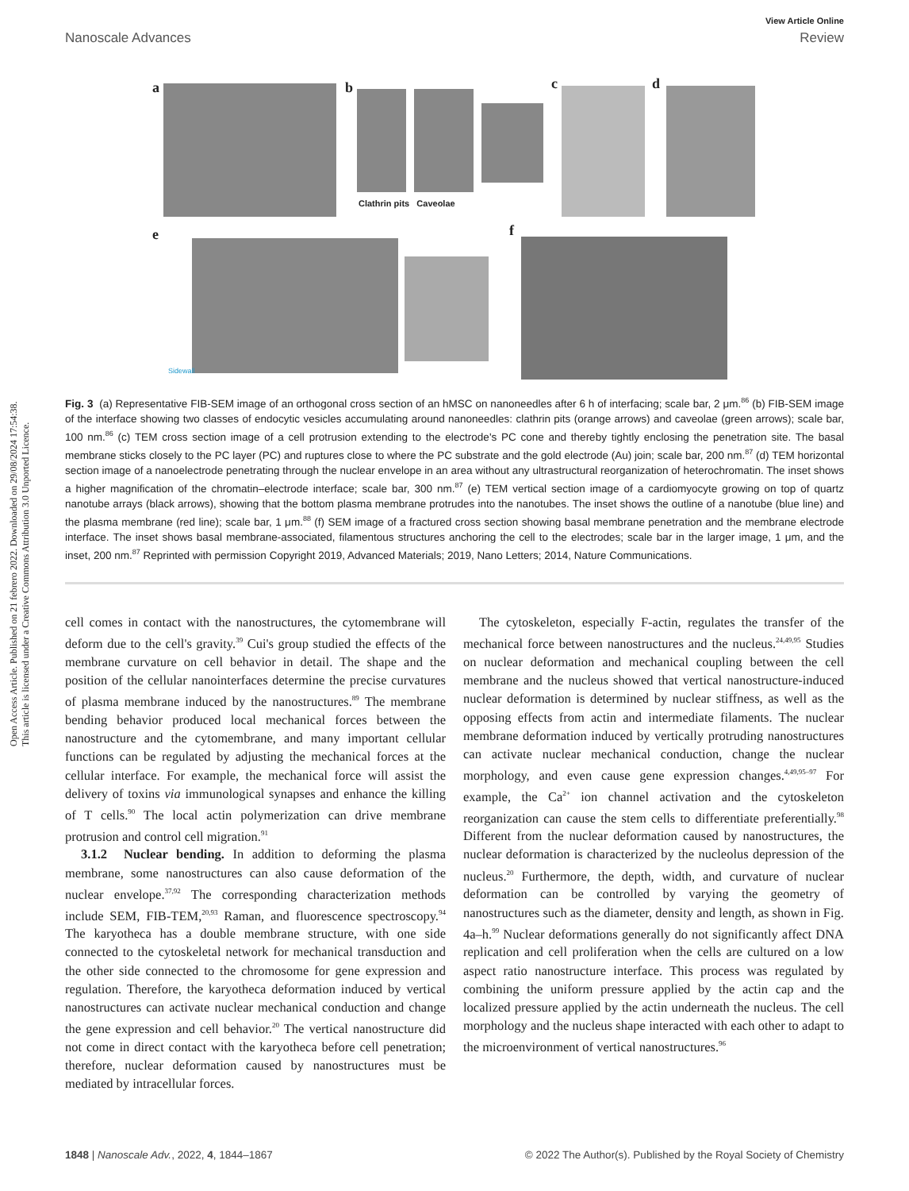View Article Online
Nanoscale Advances Review
Open Access Article. Published on 21 febrero 2022. Downloaded on 29/08/2024 17:54:38.
This article is licensed under a Creative Commons Attribution 3.0 Unported Licence.
a b
Clathrin pits Caveolae
c d
e
Sidewall
f
Fig. 3 (a) Representative FIB-SEM image of an orthogonal cross section of an hMSC on nanoneedles after 6 h of interfacing; scale bar, 2 μm.<sup>86</sup> (b) FIB-SEM image of the interface showing two classes of endocytic vesicles accumulating around nanoneedles: clathrin pits (orange arrows) and caveolae (green arrows); scale bar, 100 nm.<sup>86</sup> (c) TEM cross section image of a cell protrusion extending to the electrode's PC cone and thereby tightly enclosing the penetration site. The basal membrane sticks closely to the PC layer (PC) and ruptures close to where the PC substrate and the gold electrode (Au) join; scale bar, 200 nm.<sup>87</sup> (d) TEM horizontal section image of a nanoelectrode penetrating through the nuclear envelope in an area without any ultrastructural reorganization of heterochromatin. The inset shows a higher magnification of the chromatin–electrode interface; scale bar, 300 nm.<sup>87</sup> (e) TEM vertical section image of a cardiomyocyte growing on top of quartz nanotube arrays (black arrows), showing that the bottom plasma membrane protrudes into the nanotubes. The inset shows the outline of a nanotube (blue line) and the plasma membrane (red line); scale bar, 1 μm.<sup>88</sup> (f) SEM image of a fractured cross section showing basal membrane penetration and the membrane electrode interface. The inset shows basal membrane-associated, filamentous structures anchoring the cell to the electrodes; scale bar in the larger image, 1 μm, and the inset, 200 nm.<sup>87</sup> Reprinted with permission Copyright 2019, Advanced Materials; 2019, Nano Letters; 2014, Nature Communications.
cell comes in contact with the nanostructures, the cytomembrane will deform due to the cell's gravity.<sup>39</sup> Cui's group studied the effects of the membrane curvature on cell behavior in detail. The shape and the position of the cellular nanointerfaces determine the precise curvatures of plasma membrane induced by the nanostructures.<sup>89</sup> The membrane bending behavior produced local mechanical forces between the nanostructure and the cytomembrane, and many important cellular functions can be regulated by adjusting the mechanical forces at the cellular interface. For example, the mechanical force will assist the delivery of toxins via immunological synapses and enhance the killing of T cells.<sup>90</sup> The local actin polymerization can drive membrane protrusion and control cell migration.<sup>91</sup>
3.1.2 Nuclear bending. In addition to deforming the plasma membrane, some nanostructures can also cause deformation of the nuclear envelope.<sup>37,92</sup> The corresponding characterization methods include SEM, FIB-TEM,<sup>20,93</sup> Raman, and fluorescence spectroscopy.<sup>94</sup> The karyotheca has a double membrane structure, with one side connected to the cytoskeletal network for mechanical transduction and the other side connected to the chromosome for gene expression and regulation. Therefore, the karyotheca deformation induced by vertical nanostructures can activate nuclear mechanical conduction and change the gene expression and cell behavior.<sup>20</sup> The vertical nanostructure did not come in direct contact with the karyotheca before cell penetration; therefore, nuclear deformation caused by nanostructures must be mediated by intracellular forces.
The cytoskeleton, especially F-actin, regulates the transfer of the mechanical force between nanostructures and the nucleus.<sup>24,49,95</sup> Studies on nuclear deformation and mechanical coupling between the cell membrane and the nucleus showed that vertical nanostructure-induced nuclear deformation is determined by nuclear stiffness, as well as the opposing effects from actin and intermediate filaments. The nuclear membrane deformation induced by vertically protruding nanostructures can activate nuclear mechanical conduction, change the nuclear morphology, and even cause gene expression changes.<sup>4,49,95–97</sup> For example, the Ca<sup>2+</sup> ion channel activation and the cytoskeleton reorganization can cause the stem cells to differentiate preferentially.<sup>98</sup> Different from the nuclear deformation caused by nanostructures, the nuclear deformation is characterized by the nucleolus depression of the nucleus.<sup>20</sup> Furthermore, the depth, width, and curvature of nuclear deformation can be controlled by varying the geometry of nanostructures such as the diameter, density and length, as shown in Fig. 4a–h.<sup>99</sup> Nuclear deformations generally do not significantly affect DNA replication and cell proliferation when the cells are cultured on a low aspect ratio nanostructure interface. This process was regulated by combining the uniform pressure applied by the actin cap and the localized pressure applied by the actin underneath the nucleus. The cell morphology and the nucleus shape interacted with each other to adapt to the microenvironment of vertical nanostructures.<sup>96</sup>
1848 | Nanoscale Adv., 2022, 4, 1844–1867 © 2022 The Author(s). Published by the Royal Society of Chemistry